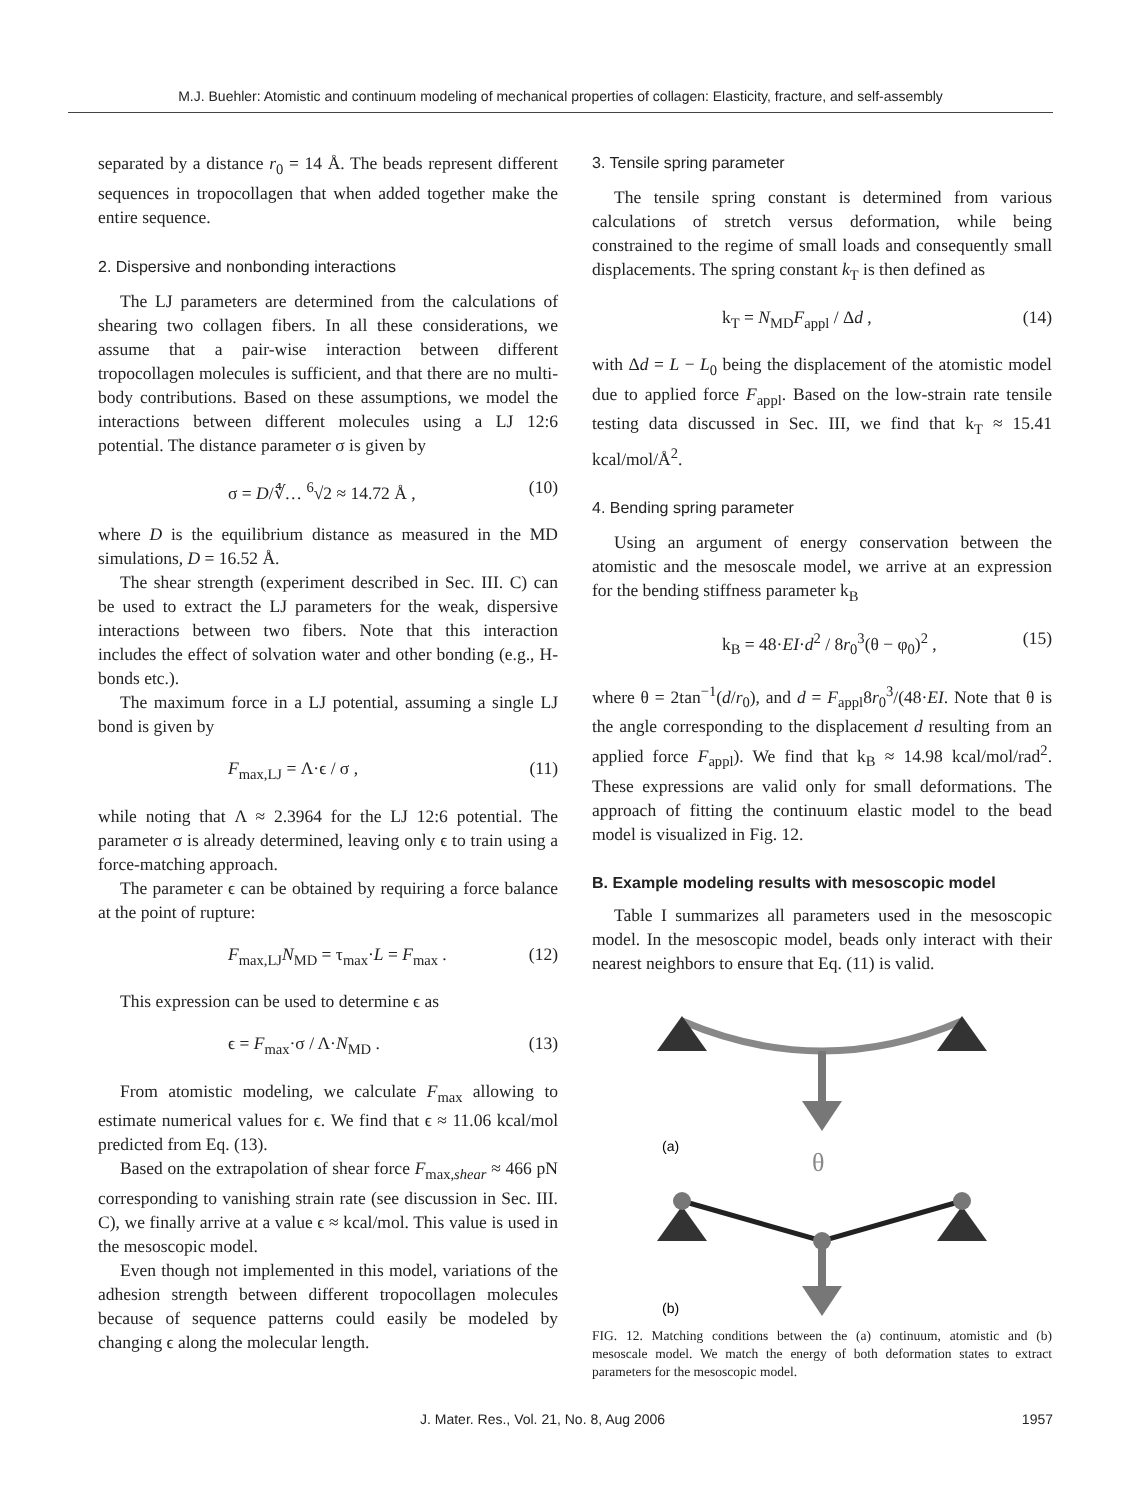M.J. Buehler: Atomistic and continuum modeling of mechanical properties of collagen: Elasticity, fracture, and self-assembly
separated by a distance r<sub>0</sub> = 14 Å. The beads represent different sequences in tropocollagen that when added together make the entire sequence.
2. Dispersive and nonbonding interactions
The LJ parameters are determined from the calculations of shearing two collagen fibers. In all these considerations, we assume that a pair-wise interaction between different tropocollagen molecules is sufficient, and that there are no multi-body contributions. Based on these assumptions, we model the interactions between different molecules using a LJ 12:6 potential. The distance parameter σ is given by
σ = D/∜… <sup>6</sup>√2 ≈ 14.72 Å , (10)
where D is the equilibrium distance as measured in the MD simulations, D = 16.52 Å.
The shear strength (experiment described in Sec. III. C) can be used to extract the LJ parameters for the weak, dispersive interactions between two fibers. Note that this interaction includes the effect of solvation water and other bonding (e.g., H-bonds etc.).
The maximum force in a LJ potential, assuming a single LJ bond is given by
F<sub>max,LJ</sub> = Λ·ϵ / σ , (11)
while noting that Λ ≈ 2.3964 for the LJ 12:6 potential. The parameter σ is already determined, leaving only ϵ to train using a force-matching approach.
The parameter ϵ can be obtained by requiring a force balance at the point of rupture:
F<sub>max,LJ</sub>N<sub>MD</sub> = τ<sub>max</sub>·L = F<sub>max</sub> . (12)
This expression can be used to determine ϵ as
ϵ = F<sub>max</sub>·σ / Λ·N<sub>MD</sub> . (13)
From atomistic modeling, we calculate F<sub>max</sub> allowing to estimate numerical values for ϵ. We find that ϵ ≈ 11.06 kcal/mol predicted from Eq. (13).
Based on the extrapolation of shear force F<sub>max,shear</sub> ≈ 466 pN corresponding to vanishing strain rate (see discussion in Sec. III. C), we finally arrive at a value ϵ ≈ kcal/mol. This value is used in the mesoscopic model.
Even though not implemented in this model, variations of the adhesion strength between different tropocollagen molecules because of sequence patterns could easily be modeled by changing ϵ along the molecular length.
3. Tensile spring parameter
The tensile spring constant is determined from various calculations of stretch versus deformation, while being constrained to the regime of small loads and consequently small displacements. The spring constant k<sub>T</sub> is then defined as
k<sub>T</sub> = N<sub>MD</sub>F<sub>appl</sub> / Δd , (14)
with Δd = L − L<sub>0</sub> being the displacement of the atomistic model due to applied force F<sub>appl</sub>. Based on the low-strain rate tensile testing data discussed in Sec. III, we find that k<sub>T</sub> ≈ 15.41 kcal/mol/Å<sup>2</sup>.
4. Bending spring parameter
Using an argument of energy conservation between the atomistic and the mesoscale model, we arrive at an expression for the bending stiffness parameter k<sub>B</sub>
k<sub>B</sub> = 48·EI·d<sup>2</sup> / 8r<sub>0</sub><sup>3</sup>(θ − φ<sub>0</sub>)<sup>2</sup> , (15)
where θ = 2tan<sup>−1</sup>(d/r<sub>0</sub>), and d = F<sub>appl</sub>8r<sub>0</sub><sup>3</sup>/(48·EI. Note that θ is the angle corresponding to the displacement d resulting from an applied force F<sub>appl</sub>). We find that k<sub>B</sub> ≈ 14.98 kcal/mol/rad<sup>2</sup>. These expressions are valid only for small deformations. The approach of fitting the continuum elastic model to the bead model is visualized in Fig. 12.
B. Example modeling results with mesoscopic model
Table I summarizes all parameters used in the mesoscopic model. In the mesoscopic model, beads only interact with their nearest neighbors to ensure that Eq. (11) is valid.
(a)
θ
(b)
FIG. 12. Matching conditions between the (a) continuum, atomistic and (b) mesoscale model. We match the energy of both deformation states to extract parameters for the mesoscopic model.
J. Mater. Res., Vol. 21, No. 8, Aug 2006 1957